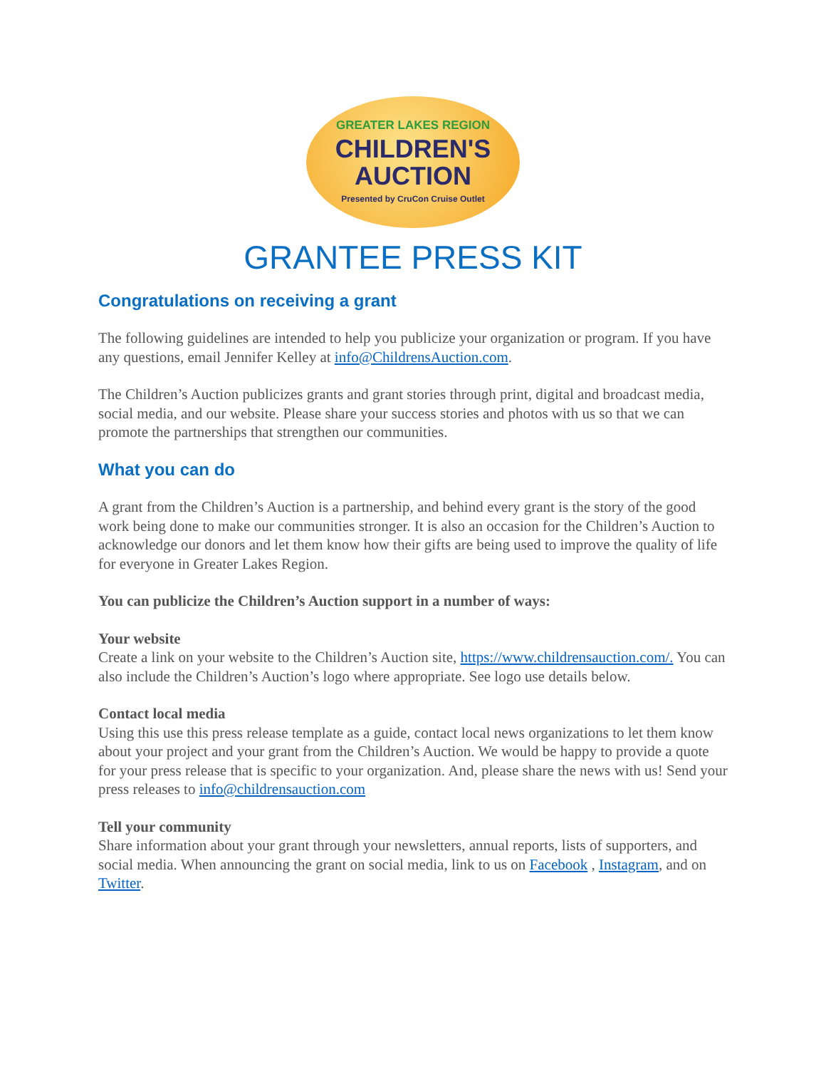GREATER LAKES REGION
CHILDREN'S
AUCTION
Presented by CruCon Cruise Outlet
GRANTEE PRESS KIT
Congratulations on receiving a grant
The following guidelines are intended to help you publicize your organization or program. If you have any questions, email Jennifer Kelley at info@ChildrensAuction.com.
The Children’s Auction publicizes grants and grant stories through print, digital and broadcast media, social media, and our website. Please share your success stories and photos with us so that we can promote the partnerships that strengthen our communities.
What you can do
A grant from the Children’s Auction is a partnership, and behind every grant is the story of the good work being done to make our communities stronger. It is also an occasion for the Children’s Auction to acknowledge our donors and let them know how their gifts are being used to improve the quality of life for everyone in Greater Lakes Region.
You can publicize the Children’s Auction support in a number of ways:
Your website
Create a link on your website to the Children’s Auction site, https://www.childrensauction.com/. You can also include the Children’s Auction’s logo where appropriate. See logo use details below.
Contact local media
Using this use this press release template as a guide, contact local news organizations to let them know about your project and your grant from the Children’s Auction. We would be happy to provide a quote for your press release that is specific to your organization. And, please share the news with us! Send your press releases to info@childrensauction.com
Tell your community
Share information about your grant through your newsletters, annual reports, lists of supporters, and social media. When announcing the grant on social media, link to us on Facebook , Instagram, and on Twitter.